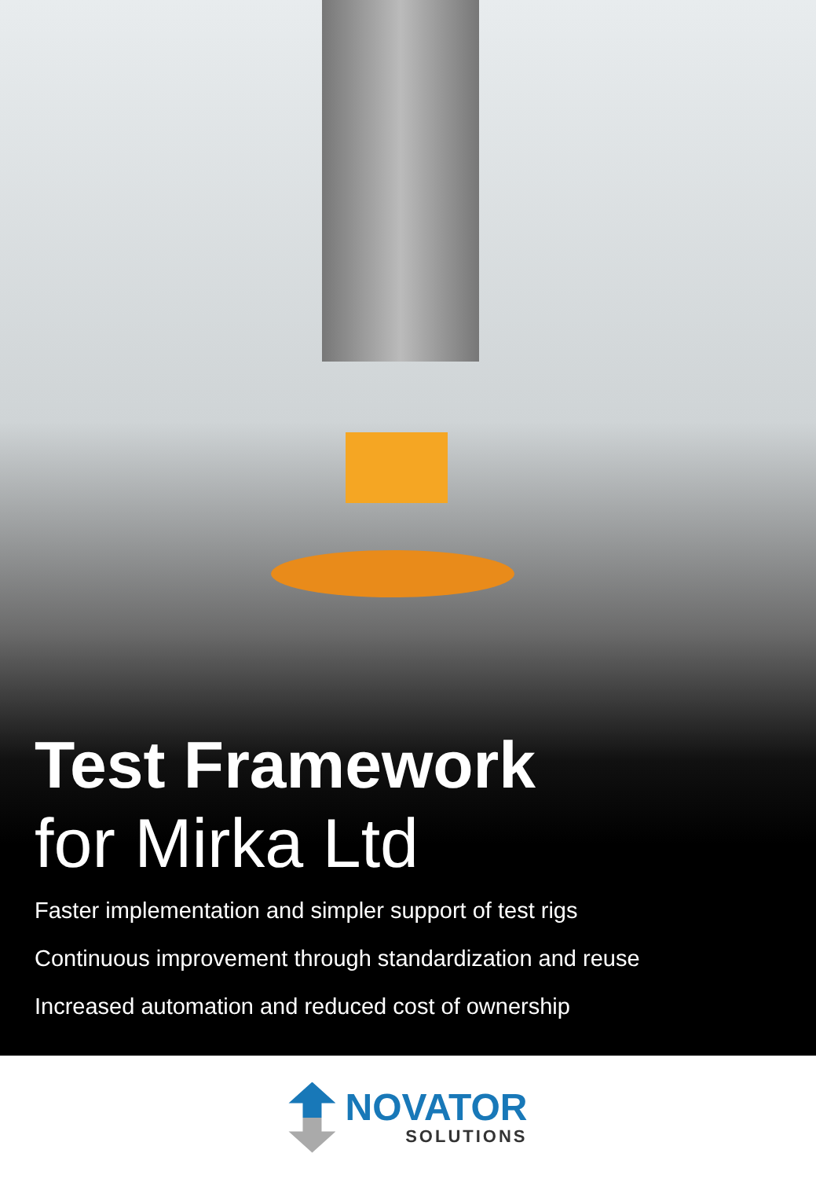Test Framework
for Mirka Ltd
Faster implementation and simpler support of test rigs
Continuous improvement through standardization and reuse
Increased automation and reduced cost of ownership
NOVATOR
SOLUTIONS